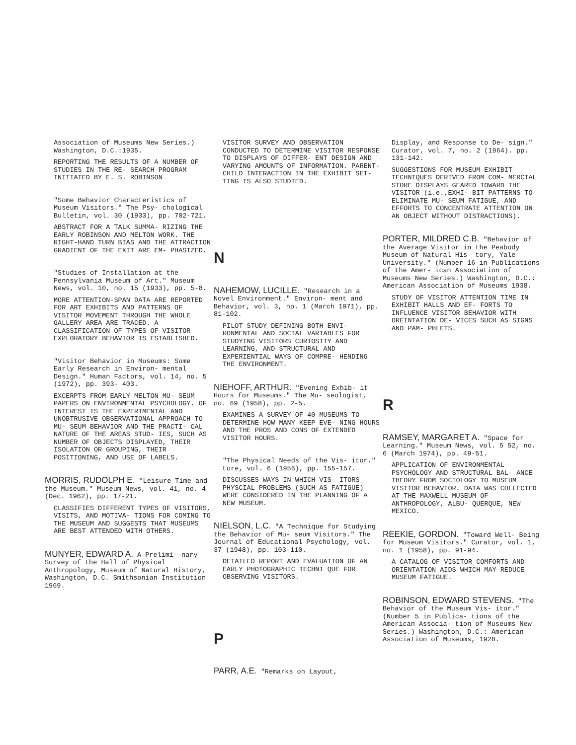Association of Museums New Series.) Washington, D.C.:1935.
REPORTING THE RESULTS OF A NUMBER OF STUDIES IN THE RE- SEARCH PROGRAM INITIATED BY E. S. ROBINSON
"Some Behavior Characteristics of Museum Visitors." The Psy- chological Bulletin, vol. 30 (1933), pp. 702-721.
ABSTRACT FOR A TALK SUMMA- RIZING THE EARLY ROBINSON AND MELTON WORK. THE RIGHT-HAND TURN BIAS AND THE ATTRACTION GRADIENT OF THE EXIT ARE EM- PHASIZED.
"Studies of Installation at the Pennsylvania Museum of Art." Museum News, vol. 10, no. 15 (1933), pp. 5-8.
MORE ATTENTION-SPAN DATA ARE REPORTED FOR ART EXHIBITS AND PATTERNS OF VISITOR MOVEMENT THROUGH THE WHOLE GALLERY AREA ARE TRACED. A CLASSIFICATION OF TYPES OF VISITOR EXPLORATORY BEHAVIOR IS ESTABLISHED.
"Visitor Behavior in Museums: Some Early Research in Environ- mental Design." Human Factors, vol. 14, no. 5 (1972), pp. 393- 403.
EXCERPTS FROM EARLY MELTON MU- SEUM PAPERS ON ENVIRONMENTAL PSYCHOLOGY. OF INTEREST IS THE EXPERIMENTAL AND UNOBTRUSIVE OBSERVATIONAL APPROACH TO MU- SEUM BEHAVIOR AND THE PRACTI- CAL NATURE OF THE AREAS STUD- IES, SUCH AS NUMBER OF OBJECTS DISPLAYED, THEIR ISOLATION OR GROUPING, THEIR POSITIONING, AND USE OF LABELS.
MORRIS, RUDOLPH E. "Leisure Time and the Museum." Museum News, vol. 41, no. 4 (Dec. 1962), pp. 17-21.
CLASSIFIES DIFFERENT TYPES OF VISITORS, VISITS, AND MOTIVA- TIONS FOR COMING TO THE MUSEUM AND SUGGESTS THAT MUSEUMS ARE BEST ATTENDED WITH OTHERS.
MUNYER, EDWARD A. A Prelimi- nary Survey of the Hall of Physical Anthropology, Museum of Natural History, Washington, D.C. Smithsonian Institution 1969.
VISITOR SURVEY AND OBSERVATION CONDUCTED TO DETERMINE VISITOR RESPONSE TO DISPLAYS OF DIFFER- ENT DESIGN AND VARYING AMOUNTS OF INFORMATION. PARENT-CHILD INTERACTION IN THE EXHIBIT SET- TING IS ALSO STUDIED.
N
NAHEMOW, LUCILLE. "Research in a Novel Environment." Environ- ment and Behavior, vol. 3, no. 1 (March 1971), pp. 81-102.
PILOT STUDY DEFINING BOTH ENVI- RONMENTAL AND SOCIAL VARIABLES FOR STUDYING VISITORS CURIOSITY AND LEARNING, AND STRUCTURAL AND EXPERIENTIAL WAYS OF COMPRE- HENDING THE ENVIRONMENT.
NIEHOFF, ARTHUR. "Evening Exhib- it Hours for Museums." The Mu- seologist, no. 69 (1958), pp. 2-5.
EXAMINES A SURVEY OF 40 MUSEUMS TO DETERMINE HOW MANY KEEP EVE- NING HOURS AND THE PROS AND CONS OF EXTENDED VISITOR HOURS.
"The Physical Needs of the Vis- itor." Lore, vol. 6 (1956), pp. 155-157.
DISCUSSES WAYS IN WHICH VIS- ITORS PHYSCIAL PROBLEMS (SUCH AS FATIGUE) WERE CONSIDERED IN THE PLANNING OF A NEW MUSEUM.
NIELSON, L.C. "A Technique for Studying the Behavior of Mu- seum Visitors." The Journal of Educational Psychology, vol. 37 (1948), pp. 103-110.
DETAILED REPORT AND EVALUATION OF AN EARLY PHOTOGRAPHIC TECHNI QUE FOR OBSERVING VISITORS.
P
PARR, A.E. "Remarks on Layout,
Display, and Response to De- sign." Curator, vol. 7, no. 2 (1964). pp. 131-142.
SUGGESTIONS FOR MUSEUM EXHIBIT TECHNIQUES DERIVED FROM COM- MERCIAL STORE DISPLAYS GEARED TOWARD THE VISITOR (i.e.,EXHI- BIT PATTERNS TO ELIMINATE MU- SEUM FATIGUE, AND EFFORTS TO CONCENTRATE ATTENTION ON AN OBJECT WITHOUT DISTRACTIONS).
PORTER, MILDRED C.B. "Behavior of the Average Visitor in the Peabody Museum of Natural His- tory, Yale University." (Number 16 in Publications of the Amer- ican Association of Museums New Series.) Washington, D.C.: American Association of Museums 1938.
STUDY OF VISITOR ATTENTION TIME IN EXHIBIT HALLS AND EF- FORTS TO INFLUENCE VISITOR BEHAVIOR WITH OREINTATION DE- VICES SUCH AS SIGNS AND PAM- PHLETS.
R
RAMSEY, MARGARET A. "Space for Learning." Museum News, vol. 5 52, no. 6 (March 1974), pp. 49-51.
APPLICATION OF ENVIRONMENTAL PSYCHOLOGY AND STRUCTURAL BAL- ANCE THEORY FROM SOCIOLOGY TO MUSEUM VISITOR BEHAVIOR. DATA WAS COLLECTED AT THE MAXWELL MUSEUM OF ANTHROPOLOGY, ALBU- QUERQUE, NEW MEXICO.
REEKIE, GORDON. "Toward Well- Being for Museum Visitors." Curator, vol. 1, no. 1 (1958), pp. 91-94.
A CATALOG OF VISITOR COMFORTS AND ORIENTATION AIDS WHICH MAY REDUCE MUSEUM FATIGUE.
ROBINSON, EDWARD STEVENS. "The Behavior of the Museum Vis- itor." (Number 5 in Publica- tions of the American Associa- tion of Museums New Series.) Washington, D.C.: American Association of Museums, 1928.